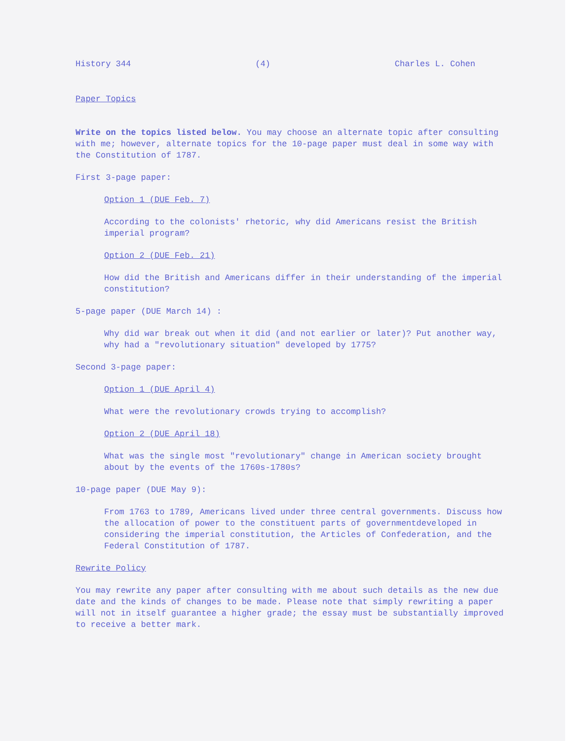History 344 (4) Charles L. Cohen
Paper Topics
Write on the topics listed below. You may choose an alternate topic after consulting with me; however, alternate topics for the 10-page paper must deal in some way with the Constitution of 1787.
First 3-page paper:
Option 1 (DUE Feb. 7)
According to the colonists' rhetoric, why did Americans resist the British imperial program?
Option 2 (DUE Feb. 21)
How did the British and Americans differ in their understanding of the imperial constitution?
5-page paper (DUE March 14) :
Why did war break out when it did (and not earlier or later)? Put another way, why had a "revolutionary situation" developed by 1775?
Second 3-page paper:
Option 1 (DUE April 4)
What were the revolutionary crowds trying to accomplish?
Option 2 (DUE April 18)
What was the single most "revolutionary" change in American society brought about by the events of the 1760s-1780s?
10-page paper (DUE May 9):
From 1763 to 1789, Americans lived under three central governments. Discuss how the allocation of power to the constituent parts of governmentdeveloped in considering the imperial constitution, the Articles of Confederation, and the Federal Constitution of 1787.
Rewrite Policy
You may rewrite any paper after consulting with me about such details as the new due date and the kinds of changes to be made. Please note that simply rewriting a paper will not in itself guarantee a higher grade; the essay must be substantially improved to receive a better mark.